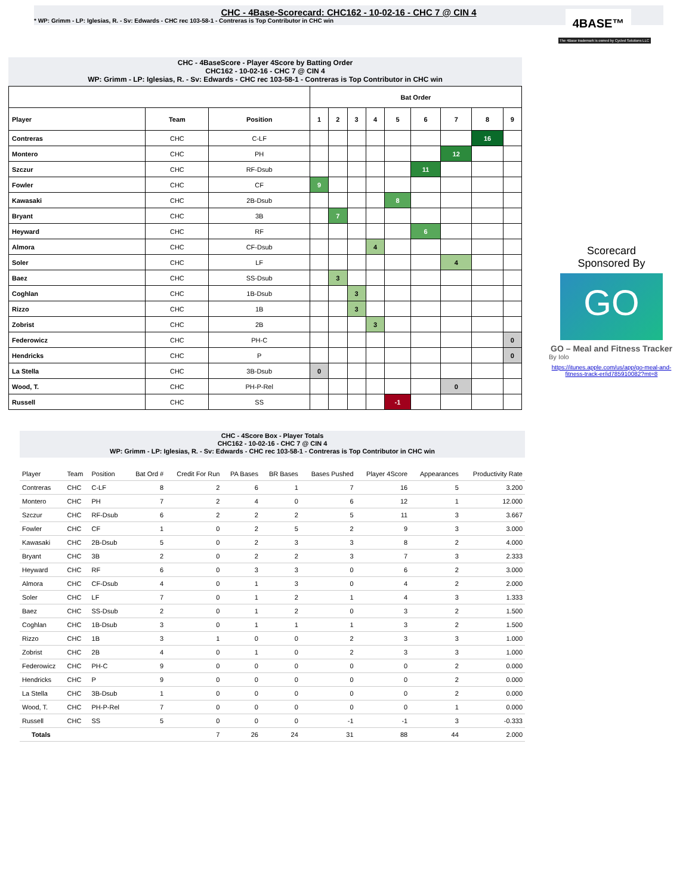CHC - 4Base-Scorecard: CHC162 - 10-02-16 - CHC 7 @ CIN 4
* WP: Grimm - LP: Iglesias, R. - Sv: Edwards - CHC rec 103-58-1 - Contreras is Top Contributor in CHC win
4BASE™
The 4Base trademark is owned by Cycled Solutions LLC
CHC - 4BaseScore - Player 4Score by Batting Order
CHC162 - 10-02-16 - CHC 7 @ CIN 4
WP: Grimm - LP: Iglesias, R. - Sv: Edwards - CHC rec 103-58-1 - Contreras is Top Contributor in CHC win
| | | | Bat Order | | | | | | | | |
| Player | Team | Position | 1 | 2 | 3 | 4 | 5 | 6 | 7 | 8 | 9 |
| Contreras | CHC | C-LF | | | | | | | | 16 | |
| Montero | CHC | PH | | | | | | | 12 | | |
| Szczur | CHC | RF-Dsub | | | | | | 11 | | | |
| Fowler | CHC | CF | 9 | | | | | | | | |
| Kawasaki | CHC | 2B-Dsub | | | | | 8 | | | | |
| Bryant | CHC | 3B | | 7 | | | | | | | |
| Heyward | CHC | RF | | | | | | 6 | | | |
| Almora | CHC | CF-Dsub | | | | 4 | | | | | |
| Soler | CHC | LF | | | | | | | 4 | | |
| Baez | CHC | SS-Dsub | | 3 | | | | | | | |
| Coghlan | CHC | 1B-Dsub | | | 3 | | | | | | |
| Rizzo | CHC | 1B | | | 3 | | | | | | |
| Zobrist | CHC | 2B | | | | 3 | | | | | |
| Federowicz | CHC | PH-C | | | | | | | | | 0 |
| Hendricks | CHC | P | | | | | | | | | 0 |
| La Stella | CHC | 3B-Dsub | 0 | | | | | | | | |
| Wood, T. | CHC | PH-P-Rel | | | | | | | 0 | | |
| Russell | CHC | SS | | | | | -1 | | | | |
Scorecard
Sponsored By
GO
GO – Meal and Fitness Tracker
By Iolo
https://itunes.apple.com/us/app/go-meal-and-fitness-track-er/id785910082?mt=8
CHC - 4Score Box - Player Totals
CHC162 - 10-02-16 - CHC 7 @ CIN 4
WP: Grimm - LP: Iglesias, R. - Sv: Edwards - CHC rec 103-58-1 - Contreras is Top Contributor in CHC win
| Player | Team | Position | Bat Ord # | Credit For Run | PA Bases | BR Bases | Bases Pushed | Player 4Score | Appearances | Productivity Rate |
| --- | --- | --- | --- | --- | --- | --- | --- | --- | --- | --- |
| Contreras | CHC | C-LF | 8 | 2 | 6 | 1 | 7 | 16 | 5 | 3.200 |
| Montero | CHC | PH | 7 | 2 | 4 | 0 | 6 | 12 | 1 | 12.000 |
| Szczur | CHC | RF-Dsub | 6 | 2 | 2 | 2 | 5 | 11 | 3 | 3.667 |
| Fowler | CHC | CF | 1 | 0 | 2 | 5 | 2 | 9 | 3 | 3.000 |
| Kawasaki | CHC | 2B-Dsub | 5 | 0 | 2 | 3 | 3 | 8 | 2 | 4.000 |
| Bryant | CHC | 3B | 2 | 0 | 2 | 2 | 3 | 7 | 3 | 2.333 |
| Heyward | CHC | RF | 6 | 0 | 3 | 3 | 0 | 6 | 2 | 3.000 |
| Almora | CHC | CF-Dsub | 4 | 0 | 1 | 3 | 0 | 4 | 2 | 2.000 |
| Soler | CHC | LF | 7 | 0 | 1 | 2 | 1 | 4 | 3 | 1.333 |
| Baez | CHC | SS-Dsub | 2 | 0 | 1 | 2 | 0 | 3 | 2 | 1.500 |
| Coghlan | CHC | 1B-Dsub | 3 | 0 | 1 | 1 | 1 | 3 | 2 | 1.500 |
| Rizzo | CHC | 1B | 3 | 1 | 0 | 0 | 2 | 3 | 3 | 1.000 |
| Zobrist | CHC | 2B | 4 | 0 | 1 | 0 | 2 | 3 | 3 | 1.000 |
| Federowicz | CHC | PH-C | 9 | 0 | 0 | 0 | 0 | 0 | 2 | 0.000 |
| Hendricks | CHC | P | 9 | 0 | 0 | 0 | 0 | 0 | 2 | 0.000 |
| La Stella | CHC | 3B-Dsub | 1 | 0 | 0 | 0 | 0 | 0 | 2 | 0.000 |
| Wood, T. | CHC | PH-P-Rel | 7 | 0 | 0 | 0 | 0 | 0 | 1 | 0.000 |
| Russell | CHC | SS | 5 | 0 | 0 | 0 | -1 | -1 | 3 | -0.333 |
| Totals | | | | 7 | 26 | 24 | 31 | 88 | 44 | 2.000 |